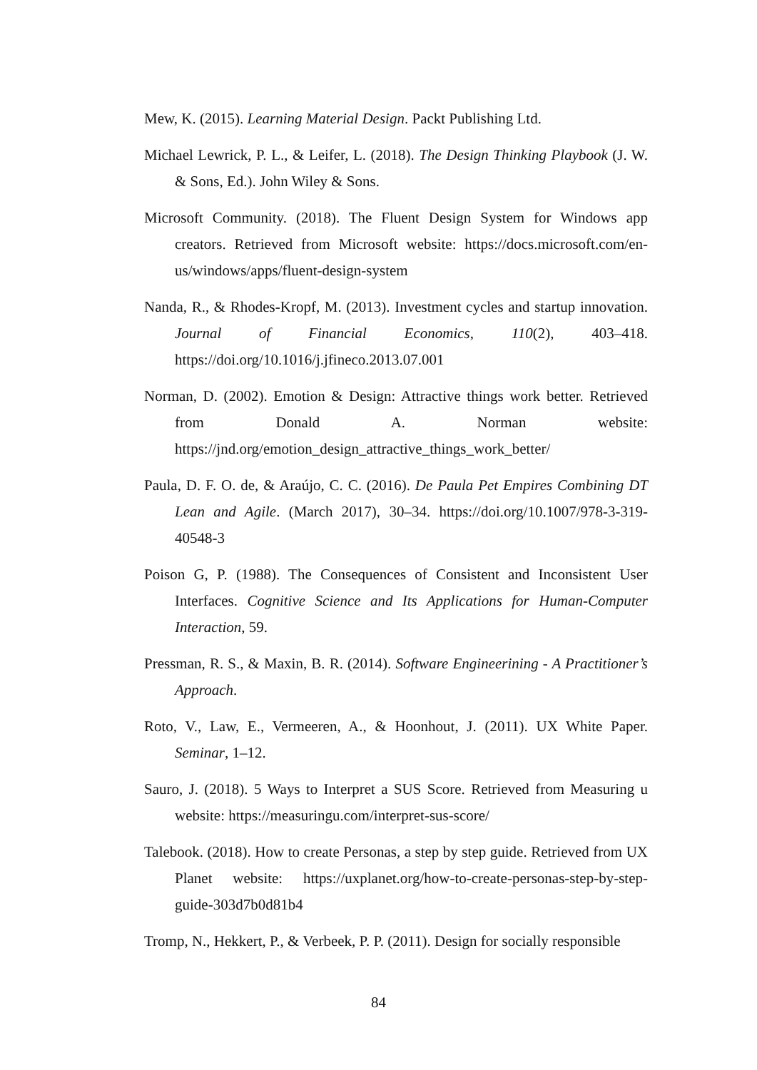Mew, K. (2015). Learning Material Design. Packt Publishing Ltd.
Michael Lewrick, P. L., & Leifer, L. (2018). The Design Thinking Playbook (J. W. & Sons, Ed.). John Wiley & Sons.
Microsoft Community. (2018). The Fluent Design System for Windows app creators. Retrieved from Microsoft website: https://docs.microsoft.com/en-us/windows/apps/fluent-design-system
Nanda, R., & Rhodes-Kropf, M. (2013). Investment cycles and startup innovation. Journal of Financial Economics, 110(2), 403–418. https://doi.org/10.1016/j.jfineco.2013.07.001
Norman, D. (2002). Emotion & Design: Attractive things work better. Retrieved from Donald A. Norman website: https://jnd.org/emotion_design_attractive_things_work_better/
Paula, D. F. O. de, & Araújo, C. C. (2016). De Paula Pet Empires Combining DT Lean and Agile. (March 2017), 30–34. https://doi.org/10.1007/978-3-319-40548-3
Poison G, P. (1988). The Consequences of Consistent and Inconsistent User Interfaces. Cognitive Science and Its Applications for Human-Computer Interaction, 59.
Pressman, R. S., & Maxin, B. R. (2014). Software Engineerining - A Practitioner’s Approach.
Roto, V., Law, E., Vermeeren, A., & Hoonhout, J. (2011). UX White Paper. Seminar, 1–12.
Sauro, J. (2018). 5 Ways to Interpret a SUS Score. Retrieved from Measuring u website: https://measuringu.com/interpret-sus-score/
Talebook. (2018). How to create Personas, a step by step guide. Retrieved from UX Planet website: https://uxplanet.org/how-to-create-personas-step-by-step-guide-303d7b0d81b4
Tromp, N., Hekkert, P., & Verbeek, P. P. (2011). Design for socially responsible
84